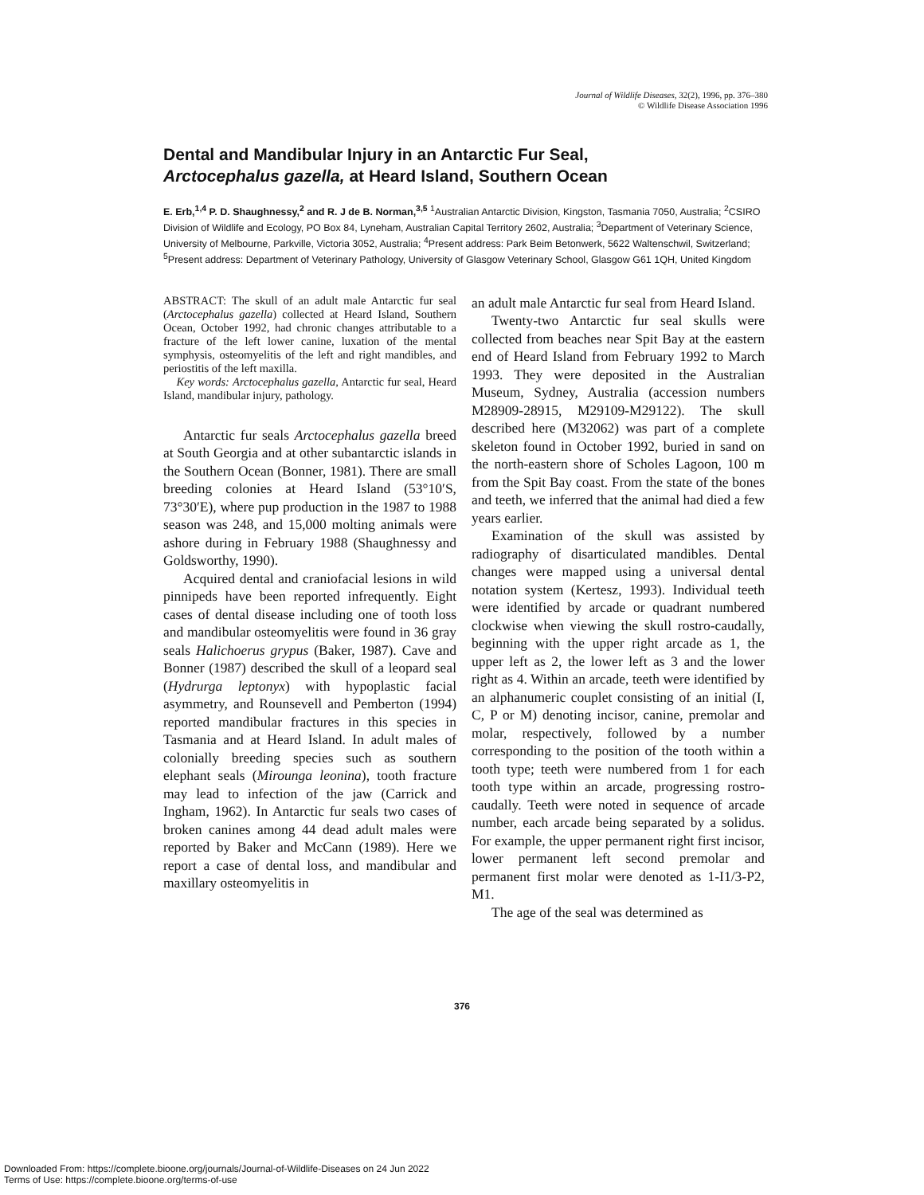Journal of Wildlife Diseases, 32(2), 1996, pp. 376–380
© Wildlife Disease Association 1996
Dental and Mandibular Injury in an Antarctic Fur Seal,
Arctocephalus gazella, at Heard Island, Southern Ocean
E. Erb,<sup>1,4</sup> P. D. Shaughnessy,<sup>2</sup> and R. J de B. Norman,<sup>3,5</sup> <sup>1</sup>Australian Antarctic Division, Kingston, Tasmania 7050, Australia; <sup>2</sup>CSIRO Division of Wildlife and Ecology, PO Box 84, Lyneham, Australian Capital Territory 2602, Australia; <sup>3</sup>Department of Veterinary Science, University of Melbourne, Parkville, Victoria 3052, Australia; <sup>4</sup>Present address: Park Beim Betonwerk, 5622 Waltenschwil, Switzerland; <sup>5</sup>Present address: Department of Veterinary Pathology, University of Glasgow Veterinary School, Glasgow G61 1QH, United Kingdom
ABSTRACT: The skull of an adult male Antarctic fur seal (Arctocephalus gazella) collected at Heard Island, Southern Ocean, October 1992, had chronic changes attributable to a fracture of the left lower canine, luxation of the mental symphysis, osteomyelitis of the left and right mandibles, and periostitis of the left maxilla.
Key words: Arctocephalus gazella, Antarctic fur seal, Heard Island, mandibular injury, pathology.
Antarctic fur seals Arctocephalus gazella breed at South Georgia and at other subantarctic islands in the Southern Ocean (Bonner, 1981). There are small breeding colonies at Heard Island (53°10′S, 73°30′E), where pup production in the 1987 to 1988 season was 248, and 15,000 molting animals were ashore during in February 1988 (Shaughnessy and Goldsworthy, 1990).
Acquired dental and craniofacial lesions in wild pinnipeds have been reported infrequently. Eight cases of dental disease including one of tooth loss and mandibular osteomyelitis were found in 36 gray seals Halichoerus grypus (Baker, 1987). Cave and Bonner (1987) described the skull of a leopard seal (Hydrurga leptonyx) with hypoplastic facial asymmetry, and Rounsevell and Pemberton (1994) reported mandibular fractures in this species in Tasmania and at Heard Island. In adult males of colonially breeding species such as southern elephant seals (Mirounga leonina), tooth fracture may lead to infection of the jaw (Carrick and Ingham, 1962). In Antarctic fur seals two cases of broken canines among 44 dead adult males were reported by Baker and McCann (1989). Here we report a case of dental loss, and mandibular and maxillary osteomyelitis in
an adult male Antarctic fur seal from Heard Island.
Twenty-two Antarctic fur seal skulls were collected from beaches near Spit Bay at the eastern end of Heard Island from February 1992 to March 1993. They were deposited in the Australian Museum, Sydney, Australia (accession numbers M28909-28915, M29109-M29122). The skull described here (M32062) was part of a complete skeleton found in October 1992, buried in sand on the north-eastern shore of Scholes Lagoon, 100 m from the Spit Bay coast. From the state of the bones and teeth, we inferred that the animal had died a few years earlier.
Examination of the skull was assisted by radiography of disarticulated mandibles. Dental changes were mapped using a universal dental notation system (Kertesz, 1993). Individual teeth were identified by arcade or quadrant numbered clockwise when viewing the skull rostro-caudally, beginning with the upper right arcade as 1, the upper left as 2, the lower left as 3 and the lower right as 4. Within an arcade, teeth were identified by an alphanumeric couplet consisting of an initial (I, C, P or M) denoting incisor, canine, premolar and molar, respectively, followed by a number corresponding to the position of the tooth within a tooth type; teeth were numbered from 1 for each tooth type within an arcade, progressing rostro-caudally. Teeth were noted in sequence of arcade number, each arcade being separated by a solidus. For example, the upper permanent right first incisor, lower permanent left second premolar and permanent first molar were denoted as 1-I1/3-P2, M1.
The age of the seal was determined as
376
Downloaded From: https://complete.bioone.org/journals/Journal-of-Wildlife-Diseases on 24 Jun 2022
Terms of Use: https://complete.bioone.org/terms-of-use